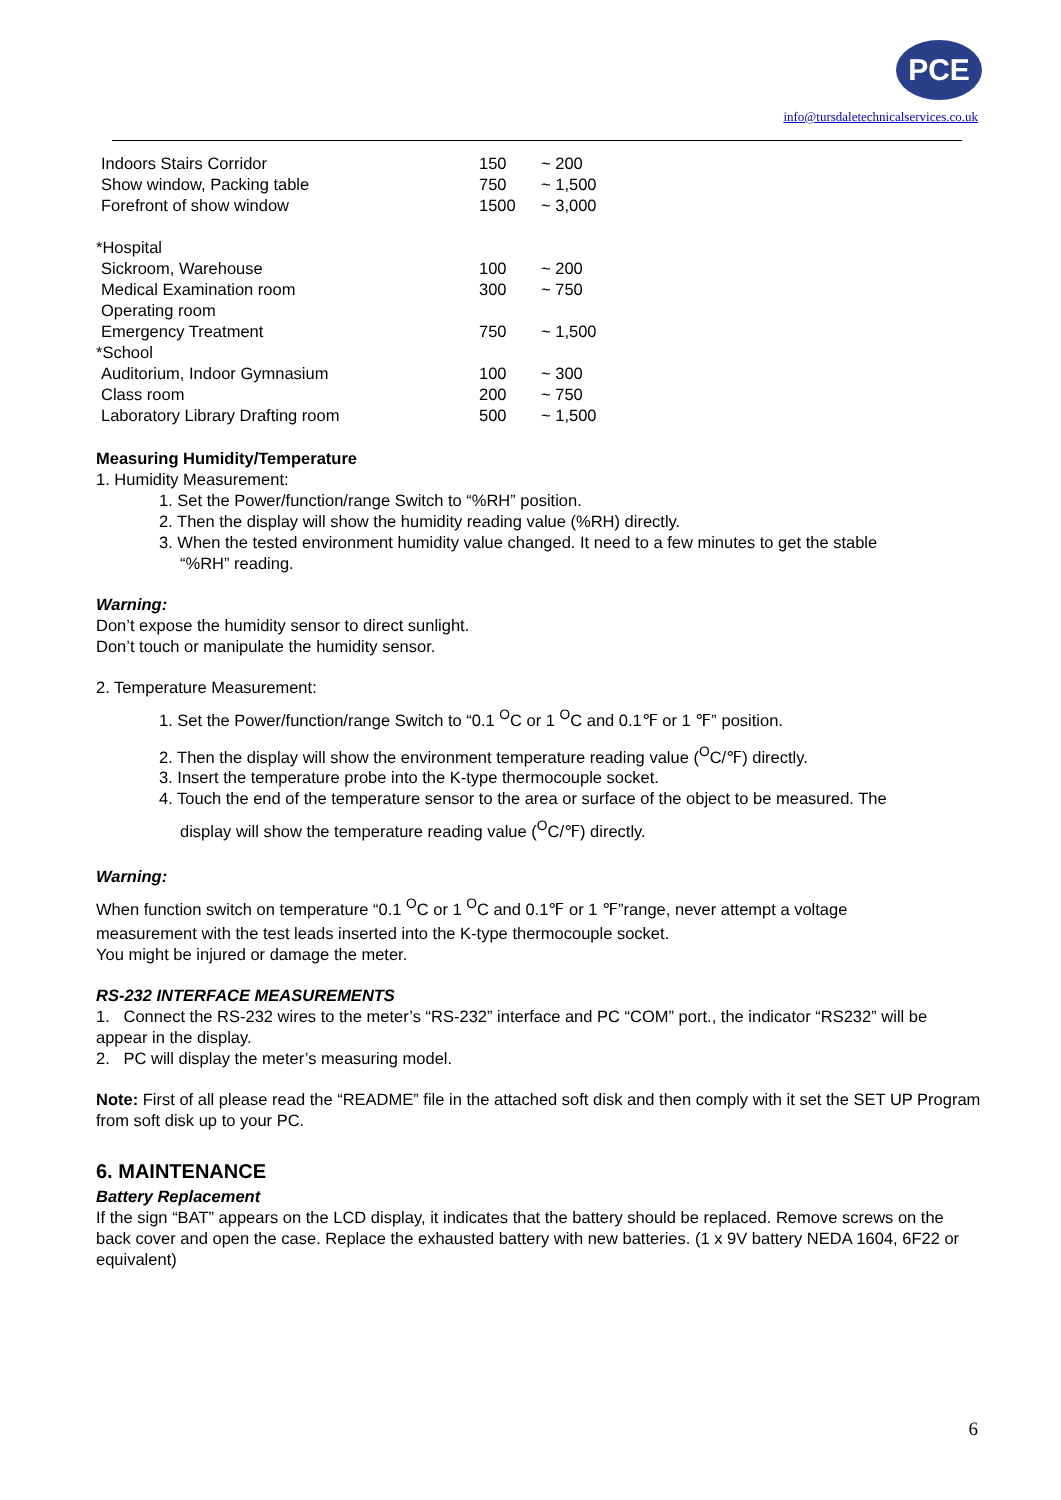PCE
info@tursdaletechnicalservices.co.uk
| Indoors Stairs Corridor | 150 | ~ 200 |
| Show window, Packing table | 750 | ~ 1,500 |
| Forefront of show window | 1500 | ~ 3,000 |
| *Hospital | | |
| Sickroom, Warehouse | 100 | ~ 200 |
| Medical Examination room | 300 | ~ 750 |
| Operating room | | |
| Emergency Treatment | 750 | ~ 1,500 |
| *School | | |
| Auditorium, Indoor Gymnasium | 100 | ~ 300 |
| Class room | 200 | ~ 750 |
| Laboratory Library Drafting room | 500 | ~ 1,500 |
Measuring Humidity/Temperature
1. Humidity Measurement:
1. Set the Power/function/range Switch to “%RH” position.
2. Then the display will show the humidity reading value (%RH) directly.
3. When the tested environment humidity value changed. It need to a few minutes to get the stable
“%RH” reading.
Warning:
Don’t expose the humidity sensor to direct sunlight.
Don’t touch or manipulate the humidity sensor.
2. Temperature Measurement:
1. Set the Power/function/range Switch to “0.1 <sup>O</sup>C or 1 <sup>O</sup>C and 0.1℉ or 1 ℉” position.
2. Then the display will show the environment temperature reading value (<sup>O</sup>C/℉) directly.
3. Insert the temperature probe into the K-type thermocouple socket.
4. Touch the end of the temperature sensor to the area or surface of the object to be measured. The
display will show the temperature reading value (<sup>O</sup>C/℉) directly.
Warning:
When function switch on temperature “0.1 <sup>O</sup>C or 1 <sup>O</sup>C and 0.1℉ or 1 ℉”range, never attempt a voltage
measurement with the test leads inserted into the K-type thermocouple socket.
You might be injured or damage the meter.
RS-232 INTERFACE MEASUREMENTS
1. Connect the RS-232 wires to the meter’s “RS-232” interface and PC “COM” port., the indicator “RS232” will be appear in the display.
2. PC will display the meter’s measuring model.
Note: First of all please read the “README” file in the attached soft disk and then comply with it set the SET UP Program from soft disk up to your PC.
6. MAINTENANCE
Battery Replacement
If the sign “BAT” appears on the LCD display, it indicates that the battery should be replaced. Remove screws on the back cover and open the case. Replace the exhausted battery with new batteries. (1 x 9V battery NEDA 1604, 6F22 or equivalent)
6